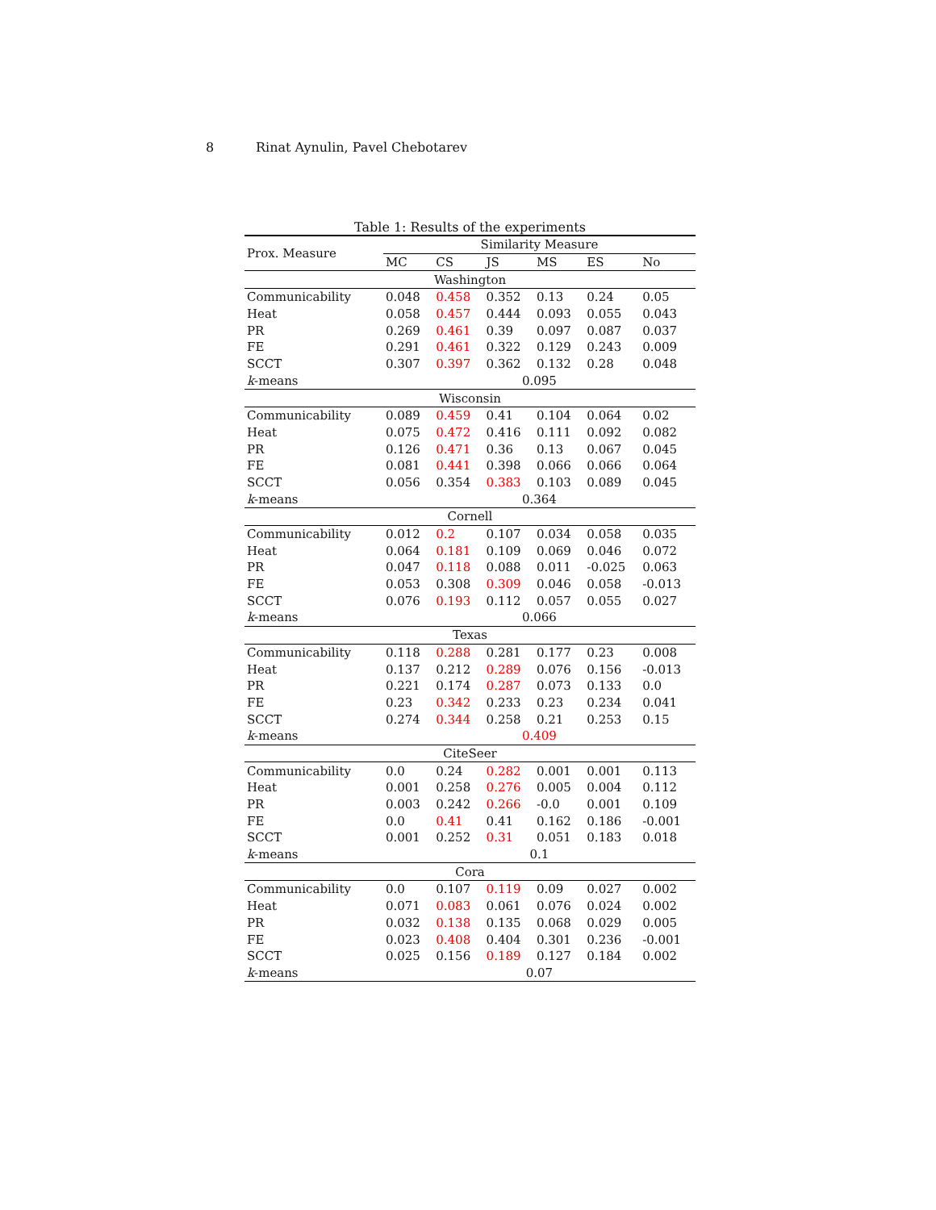8 Rinat Aynulin, Pavel Chebotarev
Table 1: Results of the experiments
| Prox. Measure | Similarity Measure | | | | | |
| --- | --- | --- | --- | --- | --- | --- |
| | MC | CS | JS | MS | ES | No |
| Washington | | | | | | |
| Communicability | 0.048 | 0.458 | 0.352 | 0.13 | 0.24 | 0.05 |
| Heat | 0.058 | 0.457 | 0.444 | 0.093 | 0.055 | 0.043 |
| PR | 0.269 | 0.461 | 0.39 | 0.097 | 0.087 | 0.037 |
| FE | 0.291 | 0.461 | 0.322 | 0.129 | 0.243 | 0.009 |
| SCCT | 0.307 | 0.397 | 0.362 | 0.132 | 0.28 | 0.048 |
| k -means | 0.095 | | | | | |
| Wisconsin | | | | | | |
| Communicability | 0.089 | 0.459 | 0.41 | 0.104 | 0.064 | 0.02 |
| Heat | 0.075 | 0.472 | 0.416 | 0.111 | 0.092 | 0.082 |
| PR | 0.126 | 0.471 | 0.36 | 0.13 | 0.067 | 0.045 |
| FE | 0.081 | 0.441 | 0.398 | 0.066 | 0.066 | 0.064 |
| SCCT | 0.056 | 0.354 | 0.383 | 0.103 | 0.089 | 0.045 |
| k -means | 0.364 | | | | | |
| Cornell | | | | | | |
| Communicability | 0.012 | 0.2 | 0.107 | 0.034 | 0.058 | 0.035 |
| Heat | 0.064 | 0.181 | 0.109 | 0.069 | 0.046 | 0.072 |
| PR | 0.047 | 0.118 | 0.088 | 0.011 | -0.025 | 0.063 |
| FE | 0.053 | 0.308 | 0.309 | 0.046 | 0.058 | -0.013 |
| SCCT | 0.076 | 0.193 | 0.112 | 0.057 | 0.055 | 0.027 |
| k -means | 0.066 | | | | | |
| Texas | | | | | | |
| Communicability | 0.118 | 0.288 | 0.281 | 0.177 | 0.23 | 0.008 |
| Heat | 0.137 | 0.212 | 0.289 | 0.076 | 0.156 | -0.013 |
| PR | 0.221 | 0.174 | 0.287 | 0.073 | 0.133 | 0.0 |
| FE | 0.23 | 0.342 | 0.233 | 0.23 | 0.234 | 0.041 |
| SCCT | 0.274 | 0.344 | 0.258 | 0.21 | 0.253 | 0.15 |
| k -means | 0.409 | | | | | |
| CiteSeer | | | | | | |
| Communicability | 0.0 | 0.24 | 0.282 | 0.001 | 0.001 | 0.113 |
| Heat | 0.001 | 0.258 | 0.276 | 0.005 | 0.004 | 0.112 |
| PR | 0.003 | 0.242 | 0.266 | -0.0 | 0.001 | 0.109 |
| FE | 0.0 | 0.41 | 0.41 | 0.162 | 0.186 | -0.001 |
| SCCT | 0.001 | 0.252 | 0.31 | 0.051 | 0.183 | 0.018 |
| k -means | 0.1 | | | | | |
| Cora | | | | | | |
| Communicability | 0.0 | 0.107 | 0.119 | 0.09 | 0.027 | 0.002 |
| Heat | 0.071 | 0.083 | 0.061 | 0.076 | 0.024 | 0.002 |
| PR | 0.032 | 0.138 | 0.135 | 0.068 | 0.029 | 0.005 |
| FE | 0.023 | 0.408 | 0.404 | 0.301 | 0.236 | -0.001 |
| SCCT | 0.025 | 0.156 | 0.189 | 0.127 | 0.184 | 0.002 |
| k -means | 0.07 | | | | | |